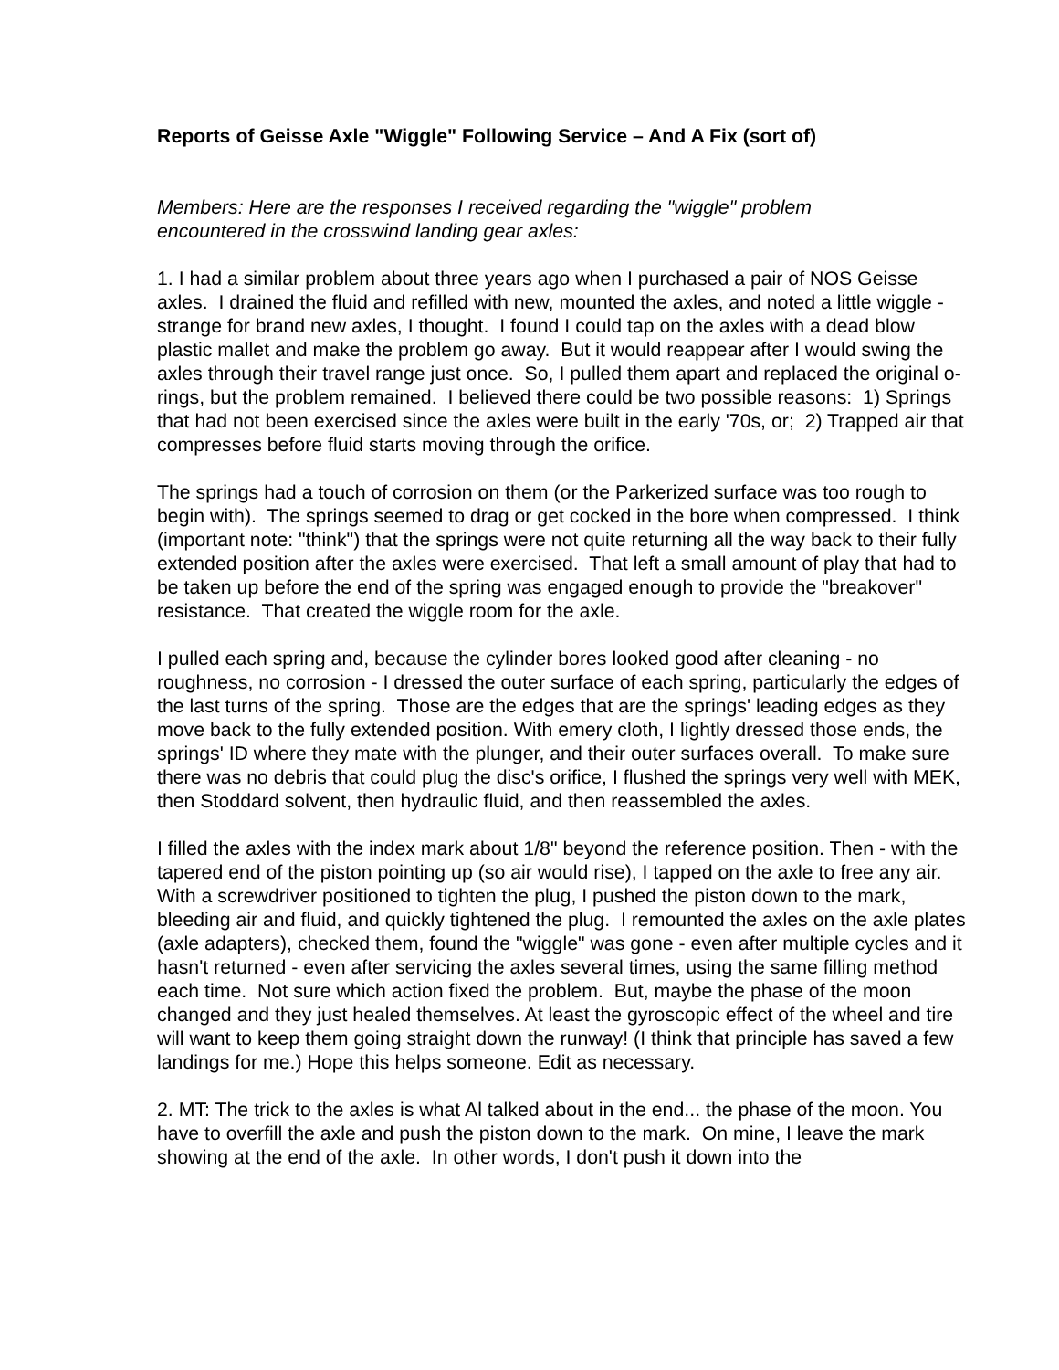Reports of Geisse Axle "Wiggle" Following Service – And A Fix (sort of)
Members: Here are the responses I received regarding the "wiggle" problem
encountered in the crosswind landing gear axles:
1. I had a similar problem about three years ago when I purchased a pair of NOS Geisse axles. I drained the fluid and refilled with new, mounted the axles, and noted a little wiggle - strange for brand new axles, I thought. I found I could tap on the axles with a dead blow plastic mallet and make the problem go away. But it would reappear after I would swing the axles through their travel range just once. So, I pulled them apart and replaced the original o-rings, but the problem remained. I believed there could be two possible reasons: 1) Springs that had not been exercised since the axles were built in the early '70s, or; 2) Trapped air that compresses before fluid starts moving through the orifice.
The springs had a touch of corrosion on them (or the Parkerized surface was too rough to begin with). The springs seemed to drag or get cocked in the bore when compressed. I think (important note: "think") that the springs were not quite returning all the way back to their fully extended position after the axles were exercised. That left a small amount of play that had to be taken up before the end of the spring was engaged enough to provide the "breakover" resistance. That created the wiggle room for the axle.
I pulled each spring and, because the cylinder bores looked good after cleaning - no roughness, no corrosion - I dressed the outer surface of each spring, particularly the edges of the last turns of the spring. Those are the edges that are the springs' leading edges as they move back to the fully extended position. With emery cloth, I lightly dressed those ends, the springs' ID where they mate with the plunger, and their outer surfaces overall. To make sure there was no debris that could plug the disc's orifice, I flushed the springs very well with MEK, then Stoddard solvent, then hydraulic fluid, and then reassembled the axles.
I filled the axles with the index mark about 1/8" beyond the reference position. Then - with the tapered end of the piston pointing up (so air would rise), I tapped on the axle to free any air. With a screwdriver positioned to tighten the plug, I pushed the piston down to the mark, bleeding air and fluid, and quickly tightened the plug. I remounted the axles on the axle plates (axle adapters), checked them, found the "wiggle" was gone - even after multiple cycles and it hasn't returned - even after servicing the axles several times, using the same filling method each time. Not sure which action fixed the problem. But, maybe the phase of the moon changed and they just healed themselves. At least the gyroscopic effect of the wheel and tire will want to keep them going straight down the runway! (I think that principle has saved a few landings for me.) Hope this helps someone. Edit as necessary.
2. MT: The trick to the axles is what Al talked about in the end... the phase of the moon. You have to overfill the axle and push the piston down to the mark. On mine, I leave the mark showing at the end of the axle. In other words, I don't push it down into the